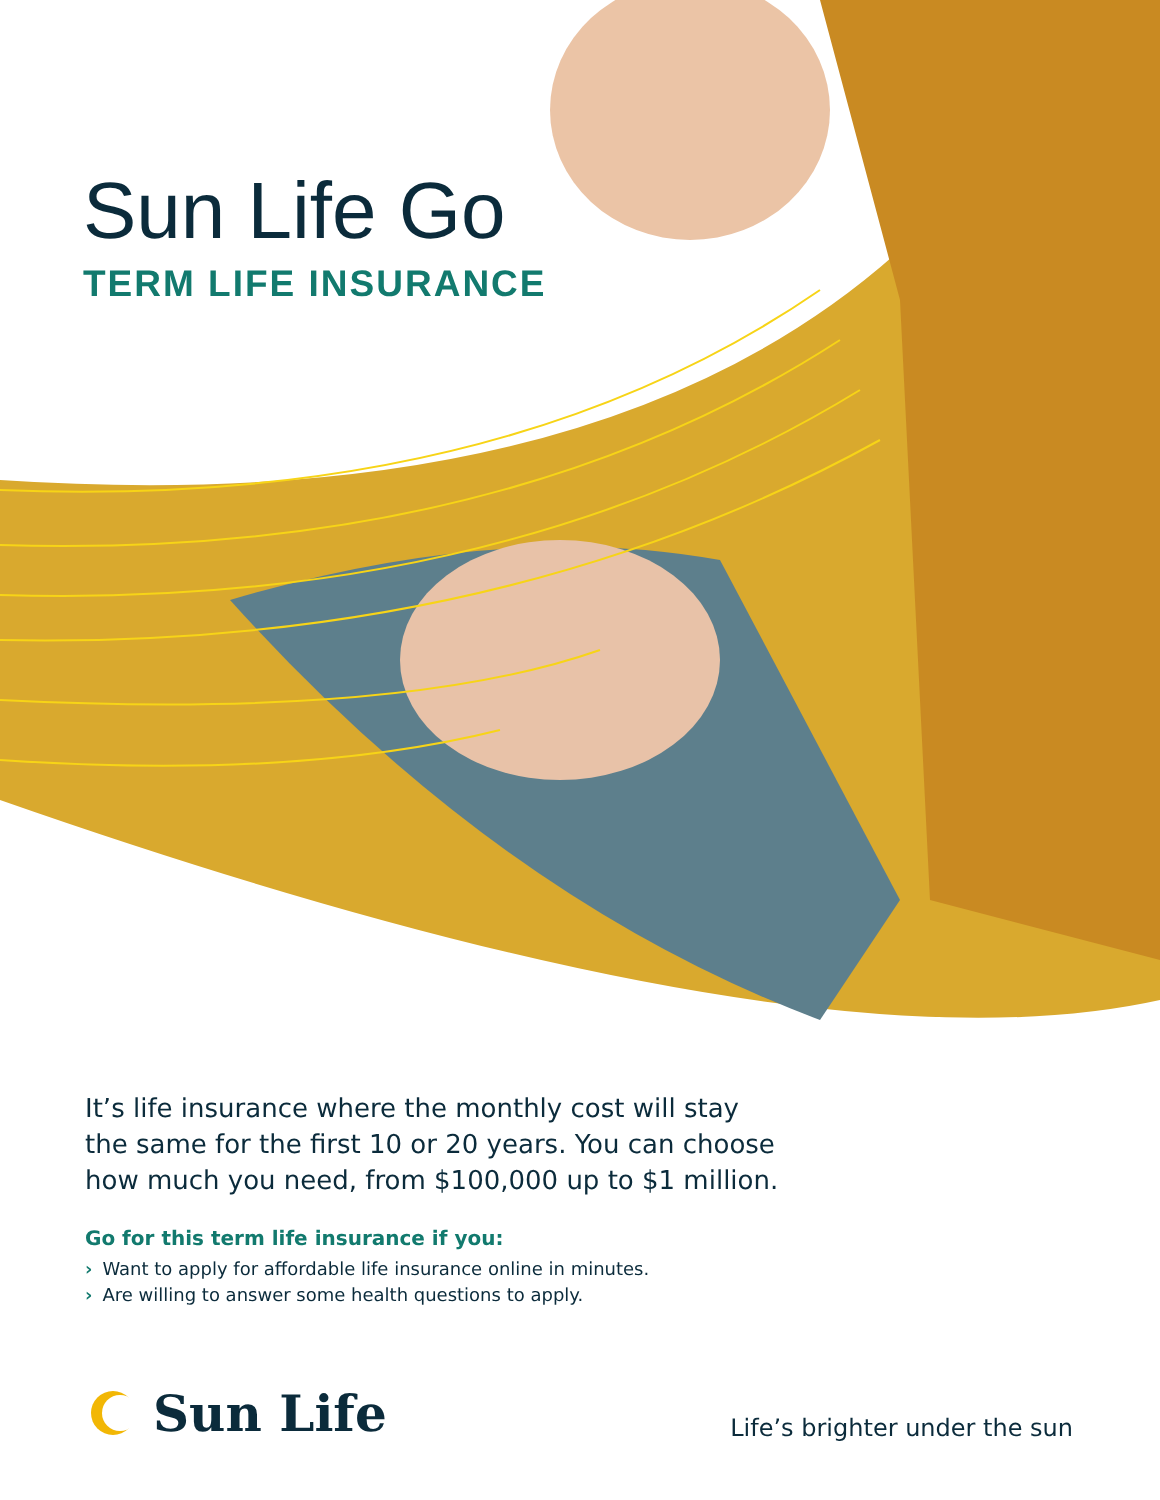Sun Life Go
TERM LIFE INSURANCE
It’s life insurance where the monthly cost will stay the same for the first 10 or 20 years. You can choose how much you need, from $100,000 up to $1 million.
Go for this term life insurance if you:
› Want to apply for affordable life insurance online in minutes.
› Are willing to answer some health questions to apply.
Sun Life
Life’s brighter under the sun